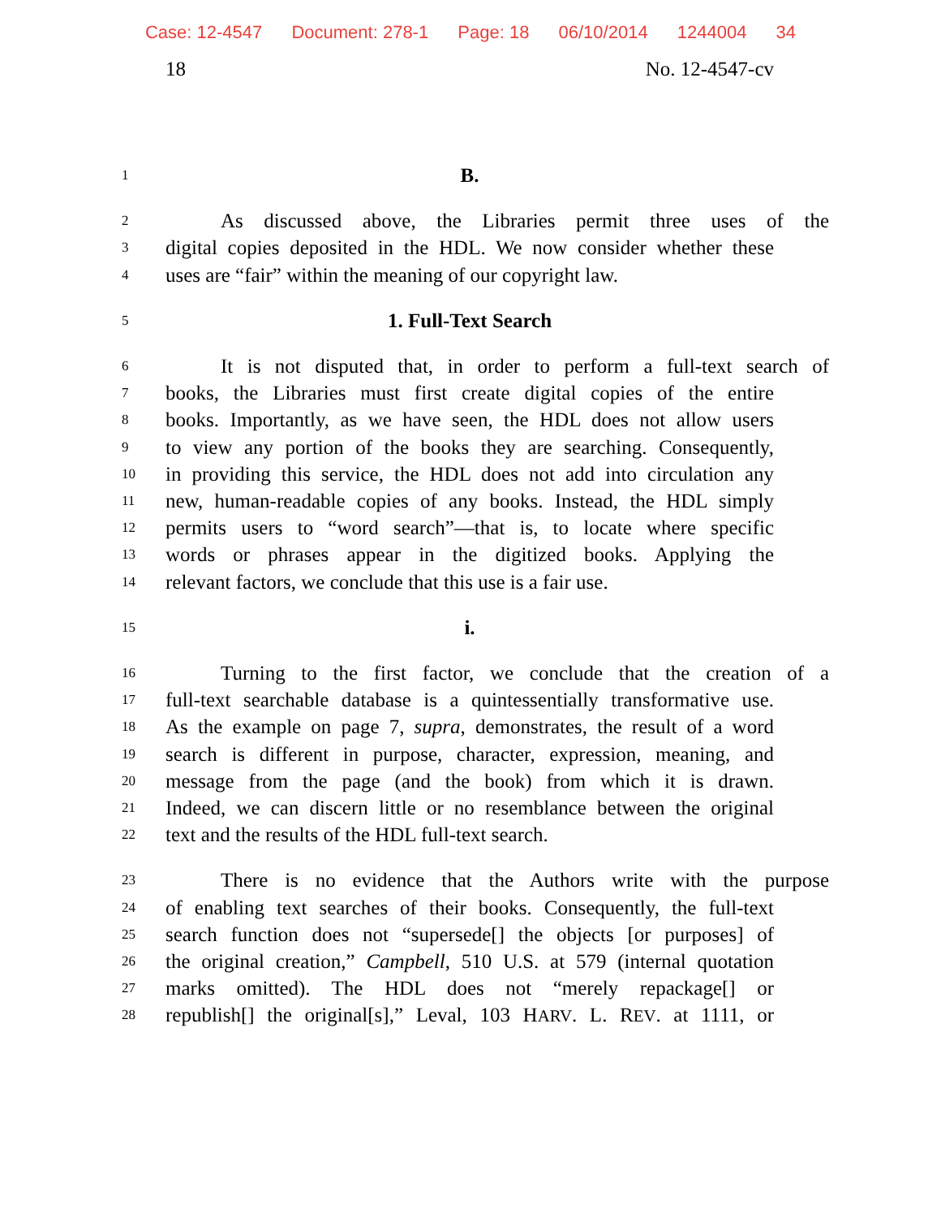Case: 12-4547 Document: 278-1 Page: 18 06/10/2014 1244004 34
18 No. 12-4547-cv
1
B.
2
As discussed above, the Libraries permit three uses of the
3
digital copies deposited in the HDL. We now consider whether these
4
uses are “fair” within the meaning of our copyright law.
5
1. Full-Text Search
6
It is not disputed that, in order to perform a full-text search of
7
books, the Libraries must first create digital copies of the entire
8
books. Importantly, as we have seen, the HDL does not allow users
9
to view any portion of the books they are searching. Consequently,
10
in providing this service, the HDL does not add into circulation any
11
new, human-readable copies of any books. Instead, the HDL simply
12
permits users to “word search”—that is, to locate where specific
13
words or phrases appear in the digitized books. Applying the
14
relevant factors, we conclude that this use is a fair use.
15
i.
16
Turning to the first factor, we conclude that the creation of a
17
full-text searchable database is a quintessentially transformative use.
18
As the example on page 7, supra, demonstrates, the result of a word
19
search is different in purpose, character, expression, meaning, and
20
message from the page (and the book) from which it is drawn.
21
Indeed, we can discern little or no resemblance between the original
22
text and the results of the HDL full-text search.
23
There is no evidence that the Authors write with the purpose
24
of enabling text searches of their books. Consequently, the full-text
25
search function does not “supersede[] the objects [or purposes] of
26
the original creation,” Campbell, 510 U.S. at 579 (internal quotation
27
marks omitted). The HDL does not “merely repackage[] or
28
republish[] the original[s],” Leval, 103 HARV. L. REV. at 1111, or